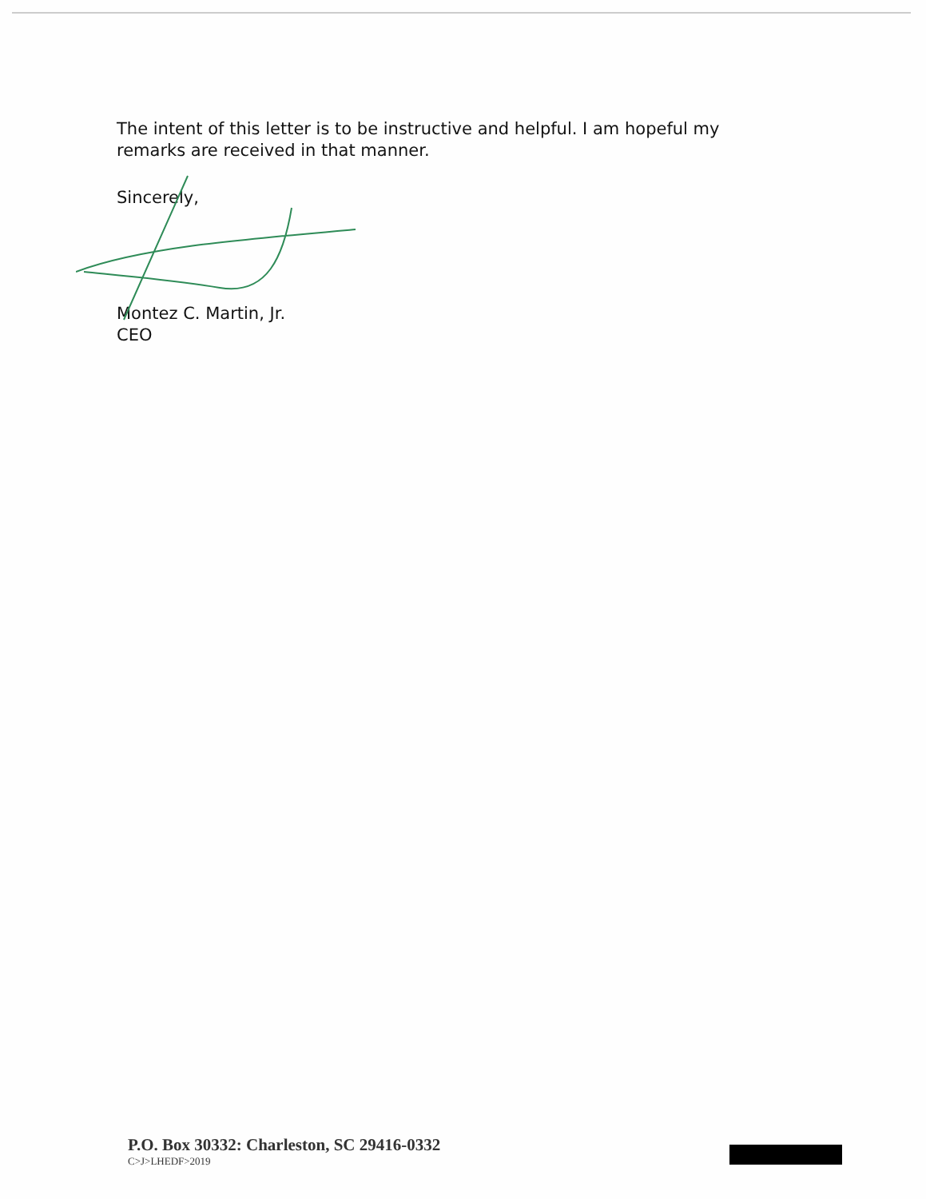The intent of this letter is to be instructive and helpful. I am hopeful my remarks are received in that manner.
Sincerely,
Montez C. Martin, Jr.
CEO
P.O. Box 30332: Charleston, SC 29416-0332
C>J>LHEDF>2019